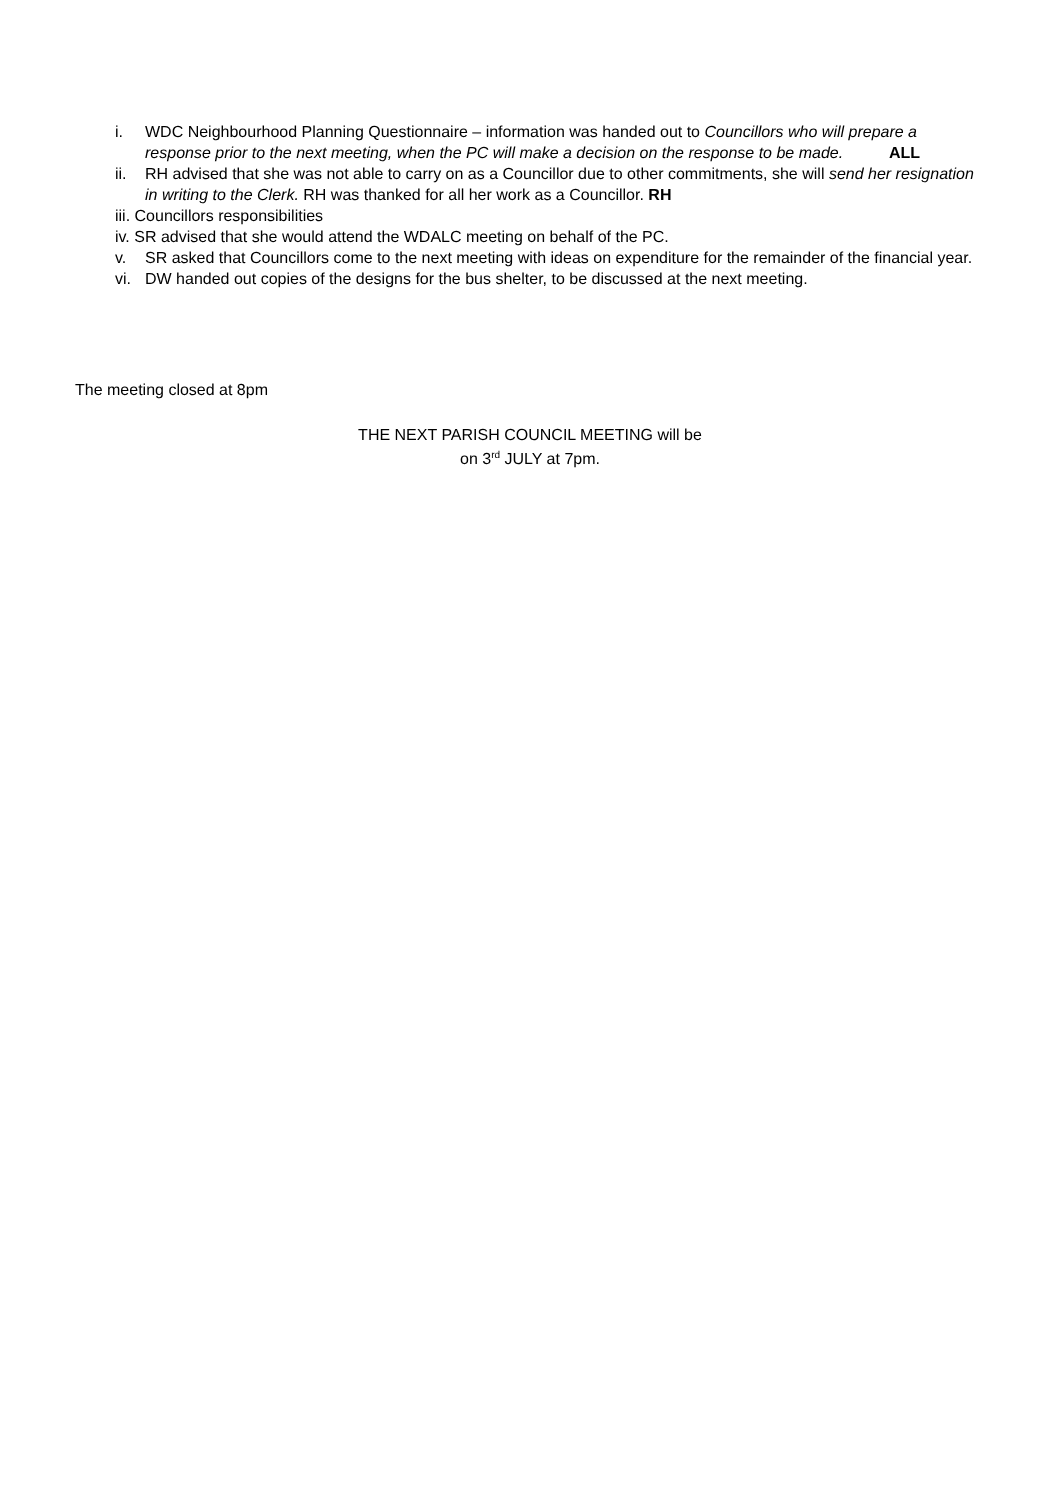i. WDC Neighbourhood Planning Questionnaire – information was handed out to Councillors who will prepare a response prior to the next meeting, when the PC will make a decision on the response to be made. ALL
ii. RH advised that she was not able to carry on as a Councillor due to other commitments, she will send her resignation in writing to the Clerk. RH was thanked for all her work as a Councillor. RH
iii. Councillors responsibilities
iv. SR advised that she would attend the WDALC meeting on behalf of the PC.
v. SR asked that Councillors come to the next meeting with ideas on expenditure for the remainder of the financial year.
vi. DW handed out copies of the designs for the bus shelter, to be discussed at the next meeting.
The meeting closed at 8pm
THE NEXT PARISH COUNCIL MEETING will be
on 3<sup>rd</sup> JULY at 7pm.